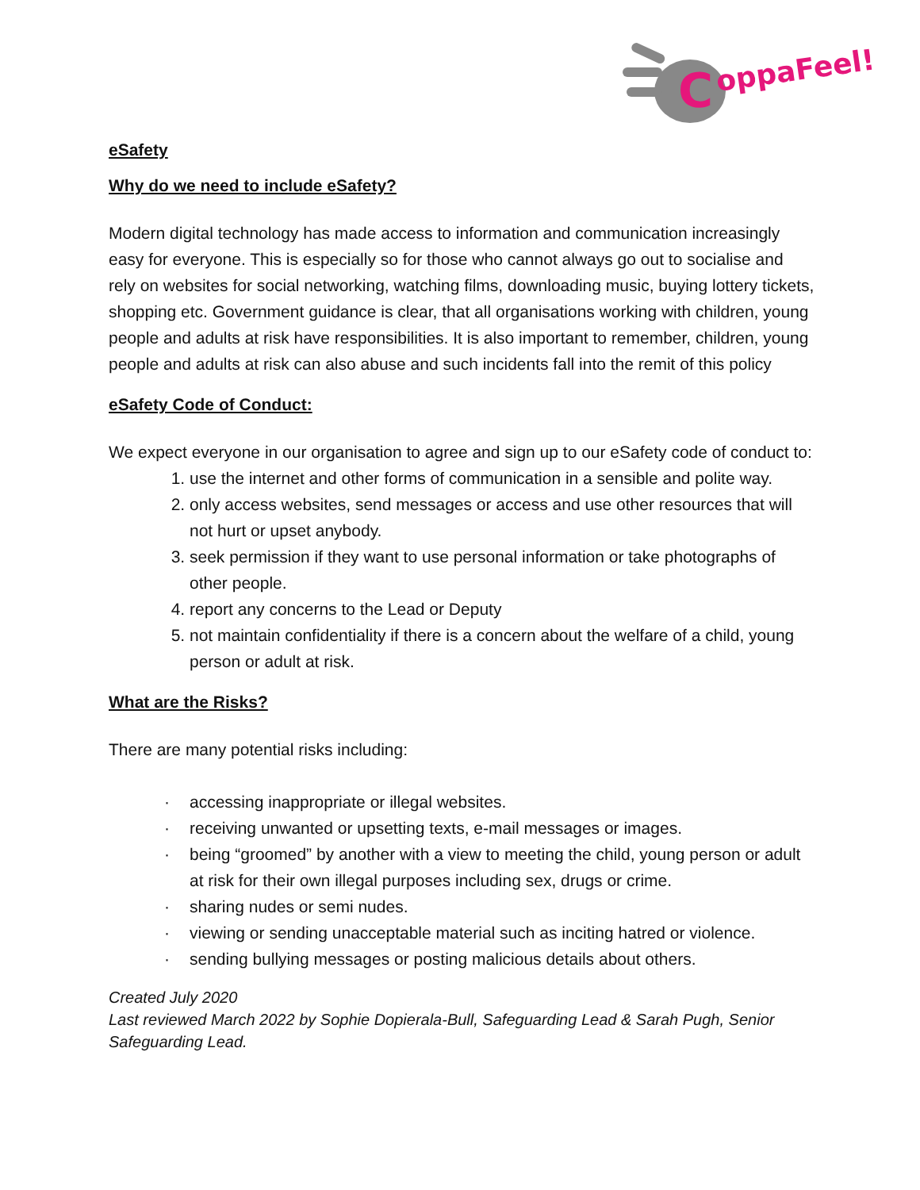C
oppaFeel!
eSafety
Why do we need to include eSafety?
Modern digital technology has made access to information and communication increasingly easy for everyone. This is especially so for those who cannot always go out to socialise and rely on websites for social networking, watching films, downloading music, buying lottery tickets, shopping etc. Government guidance is clear, that all organisations working with children, young people and adults at risk have responsibilities. It is also important to remember, children, young people and adults at risk can also abuse and such incidents fall into the remit of this policy
eSafety Code of Conduct:
We expect everyone in our organisation to agree and sign up to our eSafety code of conduct to:
1. use the internet and other forms of communication in a sensible and polite way.
2. only access websites, send messages or access and use other resources that will not hurt or upset anybody.
3. seek permission if they want to use personal information or take photographs of other people.
4. report any concerns to the Lead or Deputy
5. not maintain confidentiality if there is a concern about the welfare of a child, young person or adult at risk.
What are the Risks?
There are many potential risks including:
· accessing inappropriate or illegal websites.
· receiving unwanted or upsetting texts, e-mail messages or images.
· being “groomed” by another with a view to meeting the child, young person or adult at risk for their own illegal purposes including sex, drugs or crime.
· sharing nudes or semi nudes.
· viewing or sending unacceptable material such as inciting hatred or violence.
· sending bullying messages or posting malicious details about others.
Created July 2020
Last reviewed March 2022 by Sophie Dopierala-Bull, Safeguarding Lead & Sarah Pugh, Senior Safeguarding Lead.